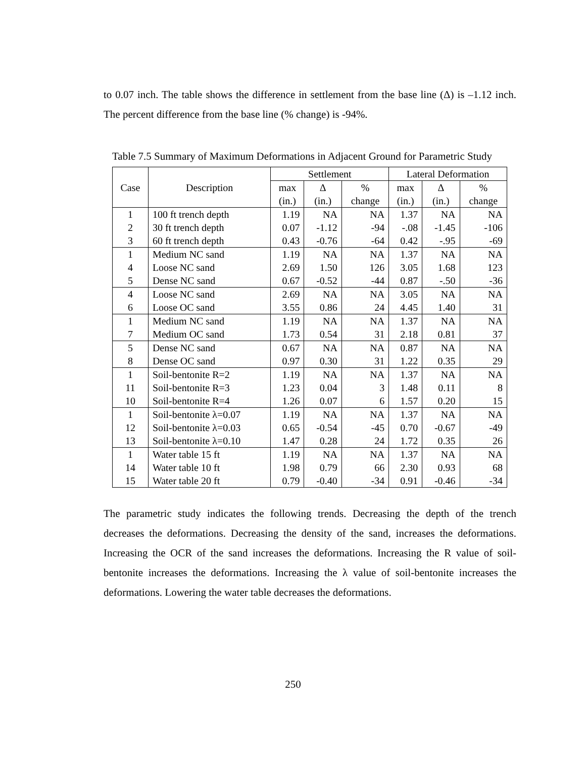to 0.07 inch. The table shows the difference in settlement from the base line (Δ) is –1.12 inch. The percent difference from the base line (% change) is -94%.
Table 7.5 Summary of Maximum Deformations in Adjacent Ground for Parametric Study
| Case | Description | Settlement | | | Lateral Deformation | | |
| --- | --- | --- | --- | --- | --- | --- | --- |
| | | max | Δ | % | max | Δ | % |
| | | (in.) | (in.) | change | (in.) | (in.) | change |
| 1 | 100 ft trench depth | 1.19 | NA | NA | 1.37 | NA | NA |
| 2 | 30 ft trench depth | 0.07 | -1.12 | -94 | -.08 | -1.45 | -106 |
| 3 | 60 ft trench depth | 0.43 | -0.76 | -64 | 0.42 | -.95 | -69 |
| 1 | Medium NC sand | 1.19 | NA | NA | 1.37 | NA | NA |
| 4 | Loose NC sand | 2.69 | 1.50 | 126 | 3.05 | 1.68 | 123 |
| 5 | Dense NC sand | 0.67 | -0.52 | -44 | 0.87 | -.50 | -36 |
| 4 | Loose NC sand | 2.69 | NA | NA | 3.05 | NA | NA |
| 6 | Loose OC sand | 3.55 | 0.86 | 24 | 4.45 | 1.40 | 31 |
| 1 | Medium NC sand | 1.19 | NA | NA | 1.37 | NA | NA |
| 7 | Medium OC sand | 1.73 | 0.54 | 31 | 2.18 | 0.81 | 37 |
| 5 | Dense NC sand | 0.67 | NA | NA | 0.87 | NA | NA |
| 8 | Dense OC sand | 0.97 | 0.30 | 31 | 1.22 | 0.35 | 29 |
| 1 | Soil-bentonite R=2 | 1.19 | NA | NA | 1.37 | NA | NA |
| 11 | Soil-bentonite R=3 | 1.23 | 0.04 | 3 | 1.48 | 0.11 | 8 |
| 10 | Soil-bentonite R=4 | 1.26 | 0.07 | 6 | 1.57 | 0.20 | 15 |
| 1 | Soil-bentonite λ=0.07 | 1.19 | NA | NA | 1.37 | NA | NA |
| 12 | Soil-bentonite λ=0.03 | 0.65 | -0.54 | -45 | 0.70 | -0.67 | -49 |
| 13 | Soil-bentonite λ=0.10 | 1.47 | 0.28 | 24 | 1.72 | 0.35 | 26 |
| 1 | Water table 15 ft | 1.19 | NA | NA | 1.37 | NA | NA |
| 14 | Water table 10 ft | 1.98 | 0.79 | 66 | 2.30 | 0.93 | 68 |
| 15 | Water table 20 ft | 0.79 | -0.40 | -34 | 0.91 | -0.46 | -34 |
The parametric study indicates the following trends. Decreasing the depth of the trench decreases the deformations. Decreasing the density of the sand, increases the deformations. Increasing the OCR of the sand increases the deformations. Increasing the R value of soil-bentonite increases the deformations. Increasing the λ value of soil-bentonite increases the deformations. Lowering the water table decreases the deformations.
250